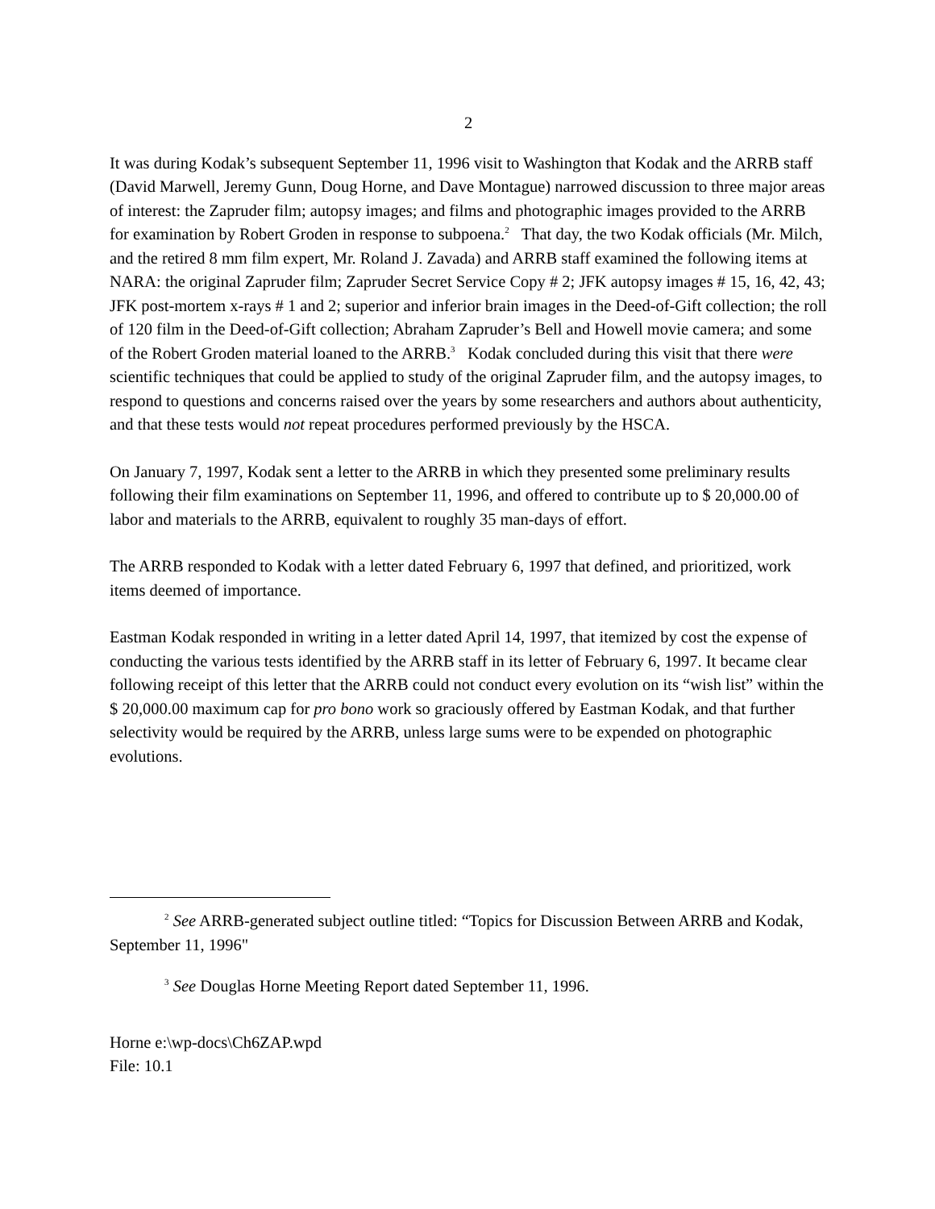2
It was during Kodak’s subsequent September 11, 1996 visit to Washington that Kodak and the ARRB staff (David Marwell, Jeremy Gunn, Doug Horne, and Dave Montague) narrowed discussion to three major areas of interest: the Zapruder film; autopsy images; and films and photographic images provided to the ARRB for examination by Robert Groden in response to subpoena.<sup>2</sup> That day, the two Kodak officials (Mr. Milch, and the retired 8 mm film expert, Mr. Roland J. Zavada) and ARRB staff examined the following items at NARA: the original Zapruder film; Zapruder Secret Service Copy # 2; JFK autopsy images # 15, 16, 42, 43; JFK post-mortem x-rays # 1 and 2; superior and inferior brain images in the Deed-of-Gift collection; the roll of 120 film in the Deed-of-Gift collection; Abraham Zapruder’s Bell and Howell movie camera; and some of the Robert Groden material loaned to the ARRB.<sup>3</sup> Kodak concluded during this visit that there were scientific techniques that could be applied to study of the original Zapruder film, and the autopsy images, to respond to questions and concerns raised over the years by some researchers and authors about authenticity, and that these tests would not repeat procedures performed previously by the HSCA.
On January 7, 1997, Kodak sent a letter to the ARRB in which they presented some preliminary results following their film examinations on September 11, 1996, and offered to contribute up to $ 20,000.00 of labor and materials to the ARRB, equivalent to roughly 35 man-days of effort.
The ARRB responded to Kodak with a letter dated February 6, 1997 that defined, and prioritized, work items deemed of importance.
Eastman Kodak responded in writing in a letter dated April 14, 1997, that itemized by cost the expense of conducting the various tests identified by the ARRB staff in its letter of February 6, 1997. It became clear following receipt of this letter that the ARRB could not conduct every evolution on its “wish list” within the $ 20,000.00 maximum cap for pro bono work so graciously offered by Eastman Kodak, and that further selectivity would be required by the ARRB, unless large sums were to be expended on photographic evolutions.
<sup>2</sup> See ARRB-generated subject outline titled: “Topics for Discussion Between ARRB and Kodak, September 11, 1996"
<sup>3</sup> See Douglas Horne Meeting Report dated September 11, 1996.
Horne e:\wp-docs\Ch6ZAP.wpd
File: 10.1